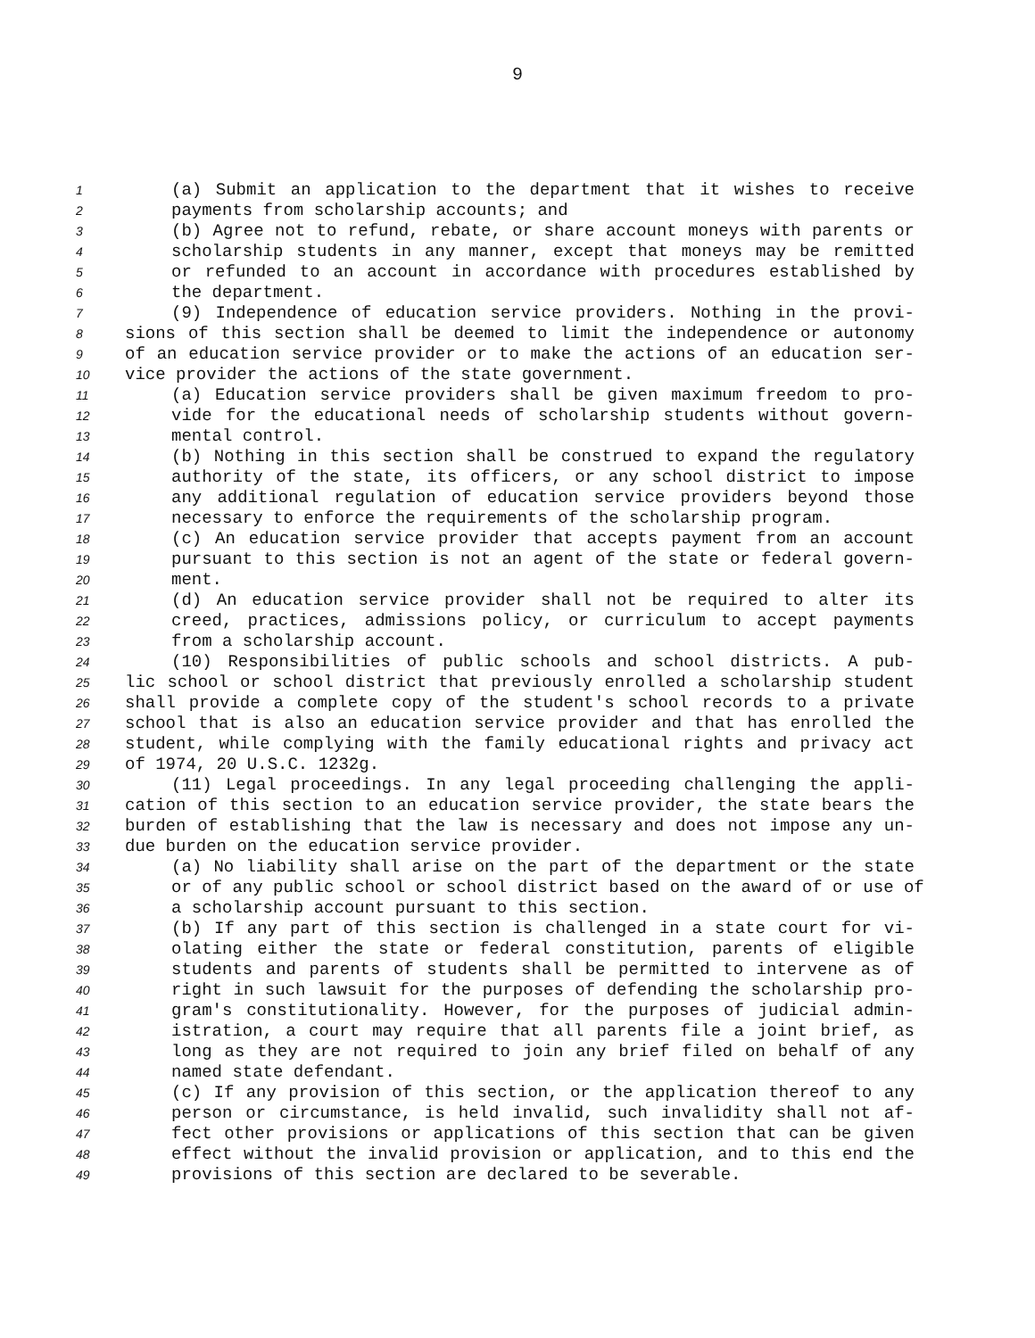9
1 (a) Submit an application to the department that it wishes to receive
2 payments from scholarship accounts; and
3 (b) Agree not to refund, rebate, or share account moneys with parents or
4 scholarship students in any manner, except that moneys may be remitted
5 or refunded to an account in accordance with procedures established by
6 the department.
7 (9) Independence of education service providers. Nothing in the provi-
8 sions of this section shall be deemed to limit the independence or autonomy
9 of an education service provider or to make the actions of an education ser-
10 vice provider the actions of the state government.
11 (a) Education service providers shall be given maximum freedom to pro-
12 vide for the educational needs of scholarship students without govern-
13 mental control.
14 (b) Nothing in this section shall be construed to expand the regulatory
15 authority of the state, its officers, or any school district to impose
16 any additional regulation of education service providers beyond those
17 necessary to enforce the requirements of the scholarship program.
18 (c) An education service provider that accepts payment from an account
19 pursuant to this section is not an agent of the state or federal govern-
20 ment.
21 (d) An education service provider shall not be required to alter its
22 creed, practices, admissions policy, or curriculum to accept payments
23 from a scholarship account.
24 (10) Responsibilities of public schools and school districts. A pub-
25 lic school or school district that previously enrolled a scholarship student
26 shall provide a complete copy of the student's school records to a private
27 school that is also an education service provider and that has enrolled the
28 student, while complying with the family educational rights and privacy act
29 of 1974, 20 U.S.C. 1232g.
30 (11) Legal proceedings. In any legal proceeding challenging the appli-
31 cation of this section to an education service provider, the state bears the
32 burden of establishing that the law is necessary and does not impose any un-
33 due burden on the education service provider.
34 (a) No liability shall arise on the part of the department or the state
35 or of any public school or school district based on the award of or use of
36 a scholarship account pursuant to this section.
37 (b) If any part of this section is challenged in a state court for vi-
38 olating either the state or federal constitution, parents of eligible
39 students and parents of students shall be permitted to intervene as of
40 right in such lawsuit for the purposes of defending the scholarship pro-
41 gram's constitutionality. However, for the purposes of judicial admin-
42 istration, a court may require that all parents file a joint brief, as
43 long as they are not required to join any brief filed on behalf of any
44 named state defendant.
45 (c) If any provision of this section, or the application thereof to any
46 person or circumstance, is held invalid, such invalidity shall not af-
47 fect other provisions or applications of this section that can be given
48 effect without the invalid provision or application, and to this end the
49 provisions of this section are declared to be severable.